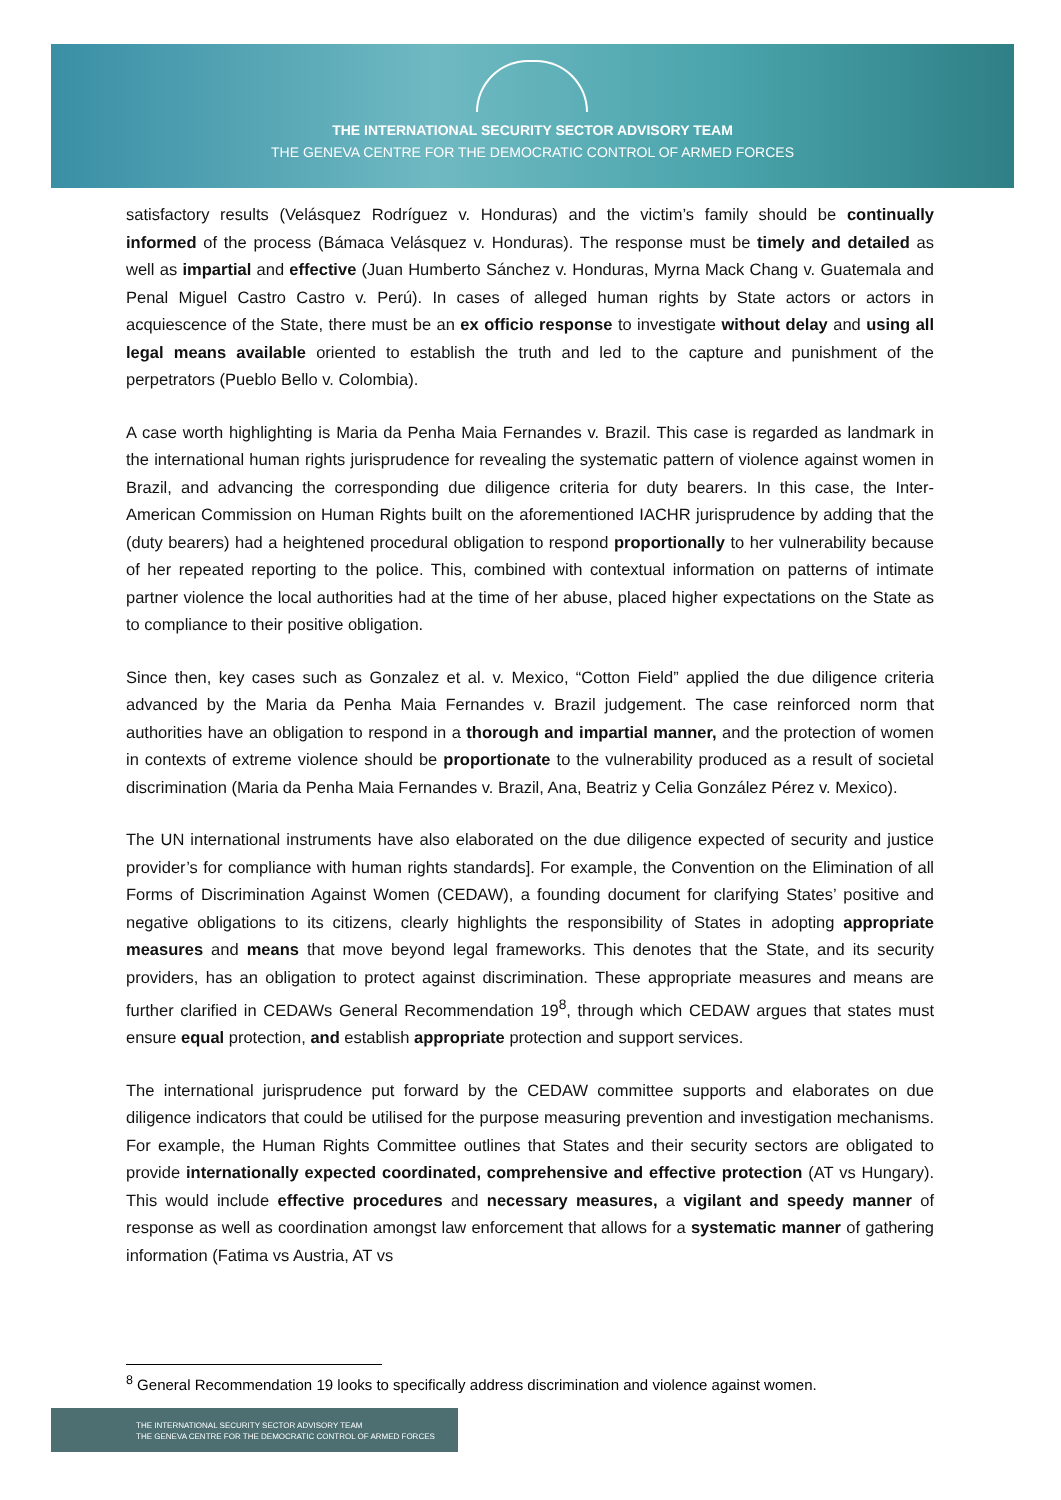THE INTERNATIONAL SECURITY SECTOR ADVISORY TEAM
THE GENEVA CENTRE FOR THE DEMOCRATIC CONTROL OF ARMED FORCES
satisfactory results (Velásquez Rodríguez v. Honduras) and the victim’s family should be continually informed of the process (Bámaca Velásquez v. Honduras). The response must be timely and detailed as well as impartial and effective (Juan Humberto Sánchez v. Honduras, Myrna Mack Chang v. Guatemala and Penal Miguel Castro Castro v. Perú). In cases of alleged human rights by State actors or actors in acquiescence of the State, there must be an ex officio response to investigate without delay and using all legal means available oriented to establish the truth and led to the capture and punishment of the perpetrators (Pueblo Bello v. Colombia).
A case worth highlighting is Maria da Penha Maia Fernandes v. Brazil. This case is regarded as landmark in the international human rights jurisprudence for revealing the systematic pattern of violence against women in Brazil, and advancing the corresponding due diligence criteria for duty bearers. In this case, the Inter-American Commission on Human Rights built on the aforementioned IACHR jurisprudence by adding that the (duty bearers) had a heightened procedural obligation to respond proportionally to her vulnerability because of her repeated reporting to the police. This, combined with contextual information on patterns of intimate partner violence the local authorities had at the time of her abuse, placed higher expectations on the State as to compliance to their positive obligation.
Since then, key cases such as Gonzalez et al. v. Mexico, “Cotton Field” applied the due diligence criteria advanced by the Maria da Penha Maia Fernandes v. Brazil judgement. The case reinforced norm that authorities have an obligation to respond in a thorough and impartial manner, and the protection of women in contexts of extreme violence should be proportionate to the vulnerability produced as a result of societal discrimination (Maria da Penha Maia Fernandes v. Brazil, Ana, Beatriz y Celia González Pérez v. Mexico).
The UN international instruments have also elaborated on the due diligence expected of security and justice provider’s for compliance with human rights standards]. For example, the Convention on the Elimination of all Forms of Discrimination Against Women (CEDAW), a founding document for clarifying States’ positive and negative obligations to its citizens, clearly highlights the responsibility of States in adopting appropriate measures and means that move beyond legal frameworks. This denotes that the State, and its security providers, has an obligation to protect against discrimination. These appropriate measures and means are further clarified in CEDAWs General Recommendation 19<sup>8</sup>, through which CEDAW argues that states must ensure equal protection, and establish appropriate protection and support services.
The international jurisprudence put forward by the CEDAW committee supports and elaborates on due diligence indicators that could be utilised for the purpose measuring prevention and investigation mechanisms. For example, the Human Rights Committee outlines that States and their security sectors are obligated to provide internationally expected coordinated, comprehensive and effective protection (AT vs Hungary). This would include effective procedures and necessary measures, a vigilant and speedy manner of response as well as coordination amongst law enforcement that allows for a systematic manner of gathering information (Fatima vs Austria, AT vs
<sup>8</sup> General Recommendation 19 looks to specifically address discrimination and violence against women.
THE INTERNATIONAL SECURITY SECTOR ADVISORY TEAM
THE GENEVA CENTRE FOR THE DEMOCRATIC CONTROL OF ARMED FORCES